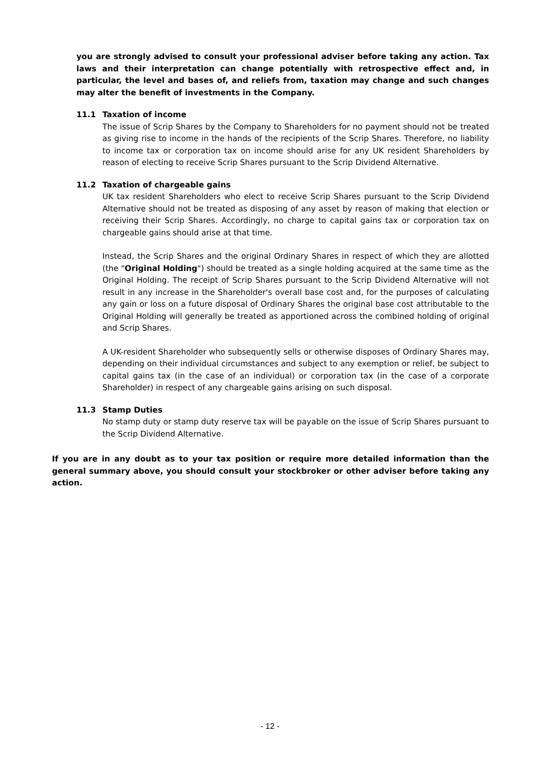you are strongly advised to consult your professional adviser before taking any action. Tax laws and their interpretation can change potentially with retrospective effect and, in particular, the level and bases of, and reliefs from, taxation may change and such changes may alter the benefit of investments in the Company.
11.1 Taxation of income
The issue of Scrip Shares by the Company to Shareholders for no payment should not be treated as giving rise to income in the hands of the recipients of the Scrip Shares. Therefore, no liability to income tax or corporation tax on income should arise for any UK resident Shareholders by reason of electing to receive Scrip Shares pursuant to the Scrip Dividend Alternative.
11.2 Taxation of chargeable gains
UK tax resident Shareholders who elect to receive Scrip Shares pursuant to the Scrip Dividend Alternative should not be treated as disposing of any asset by reason of making that election or receiving their Scrip Shares. Accordingly, no charge to capital gains tax or corporation tax on chargeable gains should arise at that time.
Instead, the Scrip Shares and the original Ordinary Shares in respect of which they are allotted (the "Original Holding") should be treated as a single holding acquired at the same time as the Original Holding. The receipt of Scrip Shares pursuant to the Scrip Dividend Alternative will not result in any increase in the Shareholder's overall base cost and, for the purposes of calculating any gain or loss on a future disposal of Ordinary Shares the original base cost attributable to the Original Holding will generally be treated as apportioned across the combined holding of original and Scrip Shares.
A UK-resident Shareholder who subsequently sells or otherwise disposes of Ordinary Shares may, depending on their individual circumstances and subject to any exemption or relief, be subject to capital gains tax (in the case of an individual) or corporation tax (in the case of a corporate Shareholder) in respect of any chargeable gains arising on such disposal.
11.3 Stamp Duties
No stamp duty or stamp duty reserve tax will be payable on the issue of Scrip Shares pursuant to the Scrip Dividend Alternative.
If you are in any doubt as to your tax position or require more detailed information than the general summary above, you should consult your stockbroker or other adviser before taking any action.
- 12 -